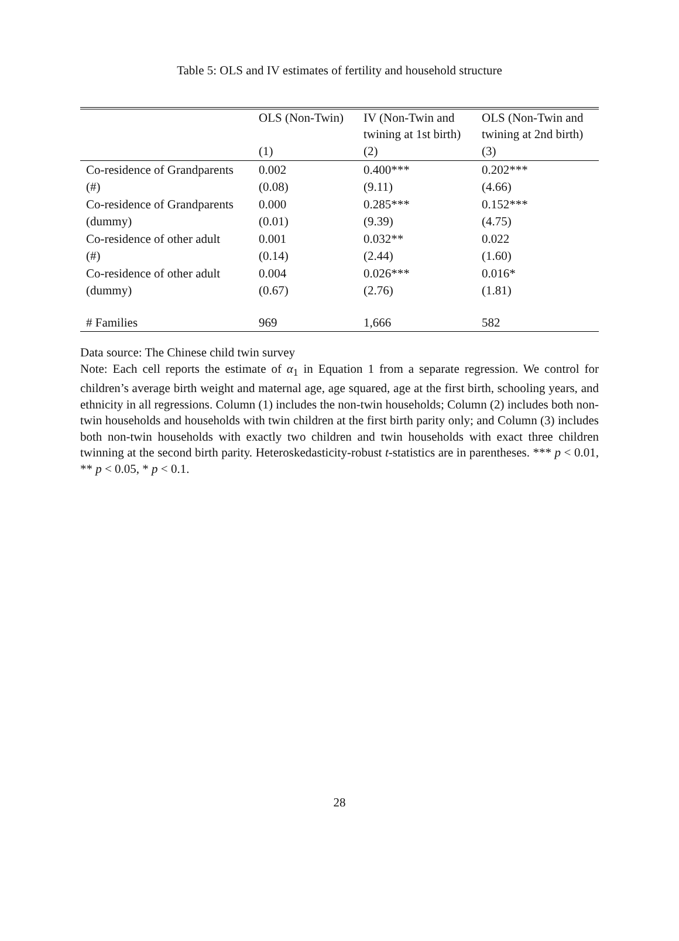Table 5: OLS and IV estimates of fertility and household structure
| | OLS (Non-Twin) | IV (Non-Twin and twining at 1st birth) | OLS (Non-Twin and twining at 2nd birth) |
| --- | --- | --- | --- |
| | (1) | (2) | (3) |
| Co-residence of Grandparents | 0.002 | 0.400*** | 0.202*** |
| (#) | (0.08) | (9.11) | (4.66) |
| Co-residence of Grandparents | 0.000 | 0.285*** | 0.152*** |
| (dummy) | (0.01) | (9.39) | (4.75) |
| Co-residence of other adult | 0.001 | 0.032** | 0.022 |
| (#) | (0.14) | (2.44) | (1.60) |
| Co-residence of other adult | 0.004 | 0.026*** | 0.016* |
| (dummy) | (0.67) | (2.76) | (1.81) |
| # Families | 969 | 1,666 | 582 |
Data source: The Chinese child twin survey
Note: Each cell reports the estimate of α<sub>1</sub> in Equation 1 from a separate regression. We control for children’s average birth weight and maternal age, age squared, age at the first birth, schooling years, and ethnicity in all regressions. Column (1) includes the non-twin households; Column (2) includes both non-twin households and households with twin children at the first birth parity only; and Column (3) includes both non-twin households with exactly two children and twin households with exact three children twinning at the second birth parity. Heteroskedasticity-robust t-statistics are in parentheses. *** p < 0.01, ** p < 0.05, * p < 0.1.
28